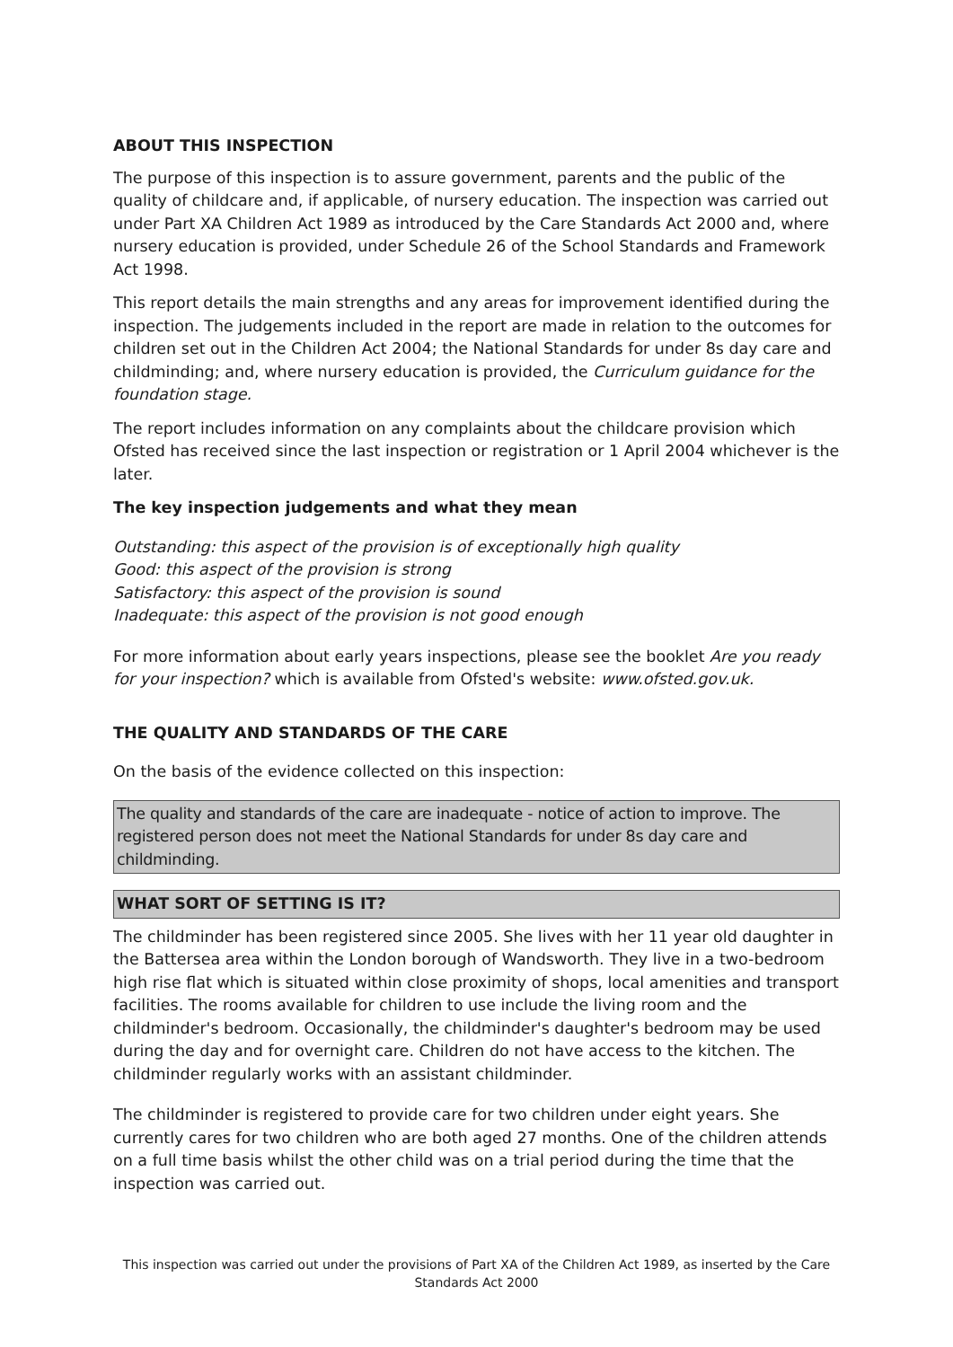ABOUT THIS INSPECTION
The purpose of this inspection is to assure government, parents and the public of the quality of childcare and, if applicable, of nursery education. The inspection was carried out under Part XA Children Act 1989 as introduced by the Care Standards Act 2000 and, where nursery education is provided, under Schedule 26 of the School Standards and Framework Act 1998.
This report details the main strengths and any areas for improvement identified during the inspection. The judgements included in the report are made in relation to the outcomes for children set out in the Children Act 2004; the National Standards for under 8s day care and childminding; and, where nursery education is provided, the Curriculum guidance for the foundation stage.
The report includes information on any complaints about the childcare provision which Ofsted has received since the last inspection or registration or 1 April 2004 whichever is the later.
The key inspection judgements and what they mean
Outstanding: this aspect of the provision is of exceptionally high quality
Good: this aspect of the provision is strong
Satisfactory: this aspect of the provision is sound
Inadequate: this aspect of the provision is not good enough
For more information about early years inspections, please see the booklet Are you ready for your inspection? which is available from Ofsted's website: www.ofsted.gov.uk.
THE QUALITY AND STANDARDS OF THE CARE
On the basis of the evidence collected on this inspection:
The quality and standards of the care are inadequate - notice of action to improve. The registered person does not meet the National Standards for under 8s day care and childminding.
WHAT SORT OF SETTING IS IT?
The childminder has been registered since 2005. She lives with her 11 year old daughter in the Battersea area within the London borough of Wandsworth. They live in a two-bedroom high rise flat which is situated within close proximity of shops, local amenities and transport facilities. The rooms available for children to use include the living room and the childminder's bedroom. Occasionally, the childminder's daughter's bedroom may be used during the day and for overnight care. Children do not have access to the kitchen. The childminder regularly works with an assistant childminder.
The childminder is registered to provide care for two children under eight years. She currently cares for two children who are both aged 27 months. One of the children attends on a full time basis whilst the other child was on a trial period during the time that the inspection was carried out.
This inspection was carried out under the provisions of Part XA of the Children Act 1989, as inserted by the Care Standards Act 2000